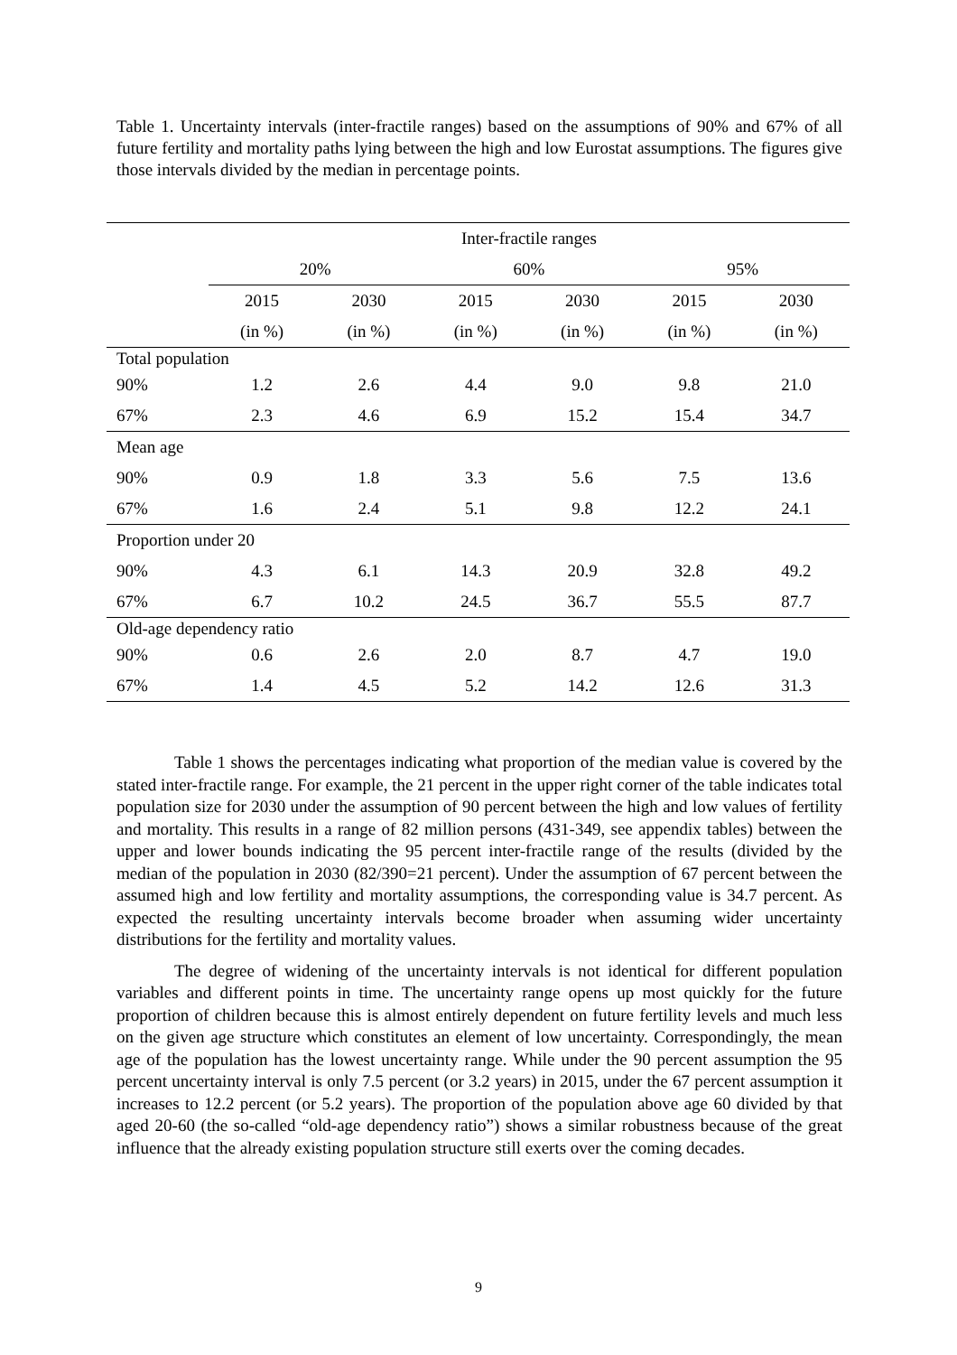Table 1. Uncertainty intervals (inter-fractile ranges) based on the assumptions of 90% and 67% of all future fertility and mortality paths lying between the high and low Eurostat assumptions. The figures give those intervals divided by the median in percentage points.
| | Inter-fractile ranges | | | | | |
| --- | --- | --- | --- | --- | --- | --- |
| | 20% | | 60% | | 95% | |
| | 2015 | 2030 | 2015 | 2030 | 2015 | 2030 |
| | (in %) | (in %) | (in %) | (in %) | (in %) | (in %) |
| Total population | | | | | | |
| 90% | 1.2 | 2.6 | 4.4 | 9.0 | 9.8 | 21.0 |
| 67% | 2.3 | 4.6 | 6.9 | 15.2 | 15.4 | 34.7 |
| Mean age | | | | | | |
| 90% | 0.9 | 1.8 | 3.3 | 5.6 | 7.5 | 13.6 |
| 67% | 1.6 | 2.4 | 5.1 | 9.8 | 12.2 | 24.1 |
| Proportion under 20 | | | | | | |
| 90% | 4.3 | 6.1 | 14.3 | 20.9 | 32.8 | 49.2 |
| 67% | 6.7 | 10.2 | 24.5 | 36.7 | 55.5 | 87.7 |
| Old-age dependency ratio | | | | | | |
| 90% | 0.6 | 2.6 | 2.0 | 8.7 | 4.7 | 19.0 |
| 67% | 1.4 | 4.5 | 5.2 | 14.2 | 12.6 | 31.3 |
Table 1 shows the percentages indicating what proportion of the median value is covered by the stated inter-fractile range. For example, the 21 percent in the upper right corner of the table indicates total population size for 2030 under the assumption of 90 percent between the high and low values of fertility and mortality. This results in a range of 82 million persons (431-349, see appendix tables) between the upper and lower bounds indicating the 95 percent inter-fractile range of the results (divided by the median of the population in 2030 (82/390=21 percent). Under the assumption of 67 percent between the assumed high and low fertility and mortality assumptions, the corresponding value is 34.7 percent. As expected the resulting uncertainty intervals become broader when assuming wider uncertainty distributions for the fertility and mortality values.
The degree of widening of the uncertainty intervals is not identical for different population variables and different points in time. The uncertainty range opens up most quickly for the future proportion of children because this is almost entirely dependent on future fertility levels and much less on the given age structure which constitutes an element of low uncertainty. Correspondingly, the mean age of the population has the lowest uncertainty range. While under the 90 percent assumption the 95 percent uncertainty interval is only 7.5 percent (or 3.2 years) in 2015, under the 67 percent assumption it increases to 12.2 percent (or 5.2 years). The proportion of the population above age 60 divided by that aged 20-60 (the so-called “old-age dependency ratio”) shows a similar robustness because of the great influence that the already existing population structure still exerts over the coming decades.
9